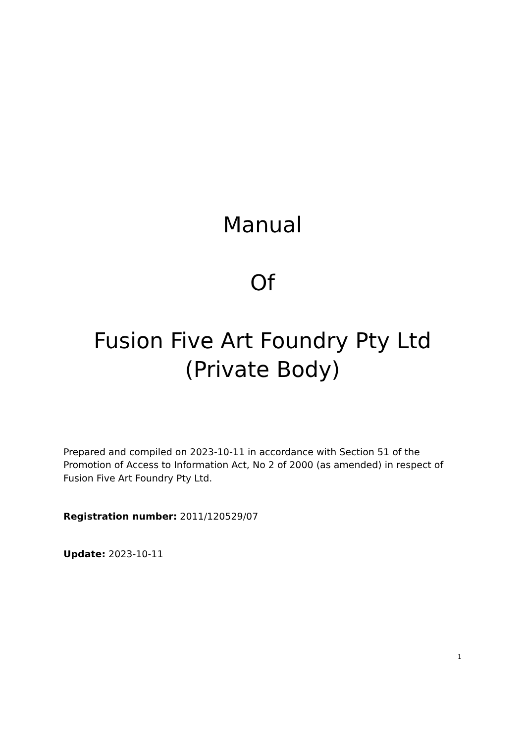Manual
Of
Fusion Five Art Foundry Pty Ltd
(Private Body)
Prepared and compiled on 2023-10-11 in accordance with Section 51 of the Promotion of Access to Information Act, No 2 of 2000 (as amended) in respect of Fusion Five Art Foundry Pty Ltd.
Registration number: 2011/120529/07
Update: 2023-10-11
1